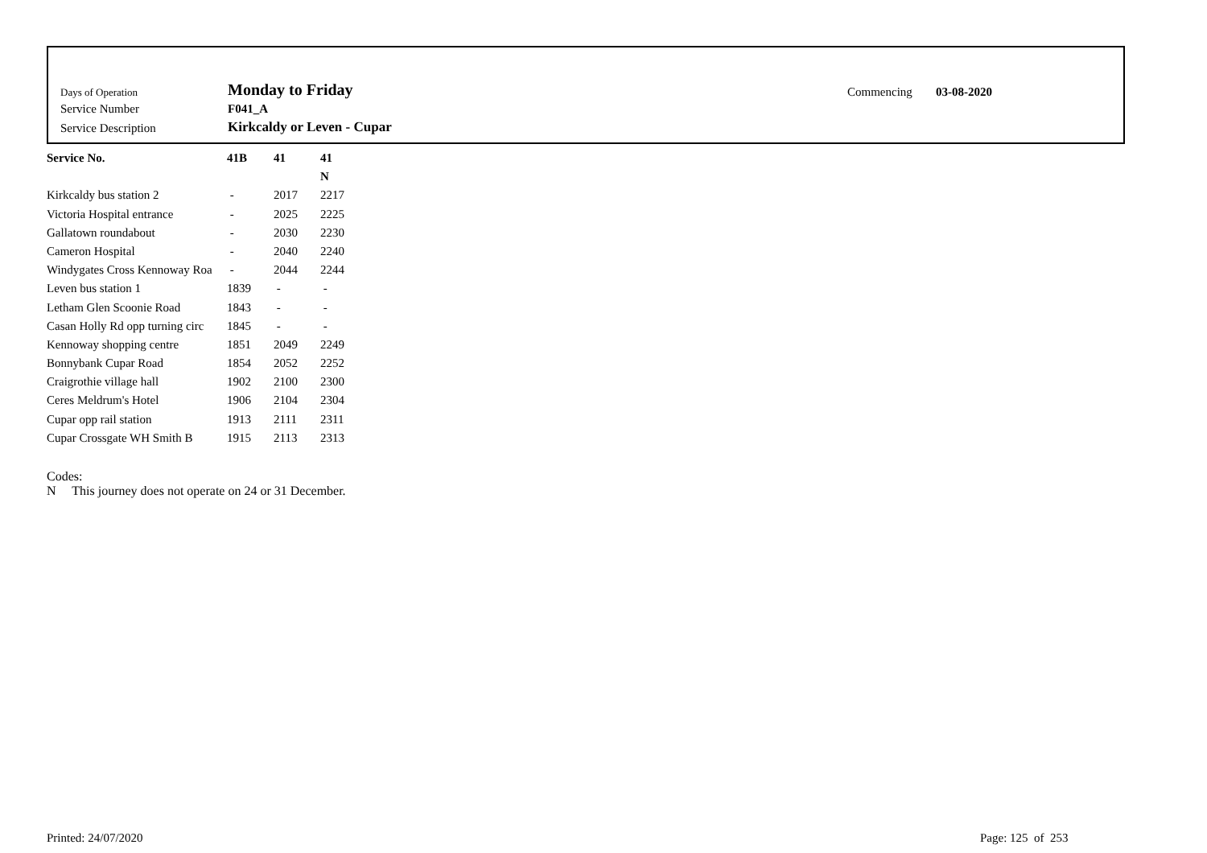| Days of Operation | Monday to Friday | Commencing | 03-08-2020 |
| Service Number | F041_A | | |
| Service Description | Kirkcaldy or Leven - Cupar | | |
| Service No. | 41B | 41 | 41 |
| --- | --- | --- | --- |
| | | | N |
| Kirkcaldy bus station 2 | - | 2017 | 2217 |
| Victoria Hospital entrance | - | 2025 | 2225 |
| Gallatown roundabout | - | 2030 | 2230 |
| Cameron Hospital | - | 2040 | 2240 |
| Windygates Cross Kennoway Roa | - | 2044 | 2244 |
| Leven bus station 1 | 1839 | - | - |
| Letham Glen Scoonie Road | 1843 | - | - |
| Casan Holly Rd opp turning circ | 1845 | - | - |
| Kennoway shopping centre | 1851 | 2049 | 2249 |
| Bonnybank Cupar Road | 1854 | 2052 | 2252 |
| Craigrothie village hall | 1902 | 2100 | 2300 |
| Ceres Meldrum's Hotel | 1906 | 2104 | 2304 |
| Cupar opp rail station | 1913 | 2111 | 2311 |
| Cupar Crossgate WH Smith B | 1915 | 2113 | 2313 |
Codes:
N This journey does not operate on 24 or 31 December.
Printed: 24/07/2020 Page: 125 of 253